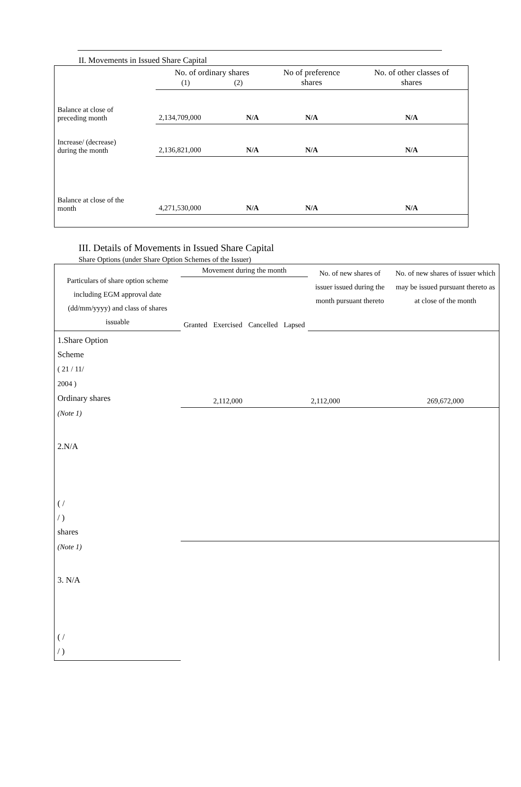II. Movements in Issued Share Capital
| | No. of ordinary shares (1) (2) | | No of preference shares | No. of other classes of shares |
| --- | --- | --- | --- | --- |
| Balance at close of preceding month | 2,134,709,000 | N/A | N/A | N/A |
| Increase/ (decrease) during the month | 2,136,821,000 | N/A | N/A | N/A |
| Balance at close of the month | 4,271,530,000 | N/A | N/A | N/A |
III. Details of Movements in Issued Share Capital
Share Options (under Share Option Schemes of the Issuer)
| Particulars of share option scheme including EGM approval date (dd/mm/yyyy) and class of shares issuable | Movement during the month | | | | No. of new shares of issuer issued during the month pursuant thereto | No. of new shares of issuer which may be issued pursuant thereto as at close of the month |
| --- | --- | --- | --- | --- | --- | --- |
| | Granted | Exercised | Cancelled | Lapsed | | |
| 1.Share Option Scheme ( 21 / 11/ 2004 ) Ordinary shares | | 2,112,000 | | | 2,112,000 | 269,672,000 |
| (Note 1) | | | | | | |
| 2.N/A ( / / ) shares | | | | | | |
| (Note 1) | | | | | | |
| 3. N/A ( / / ) | | | | | | |